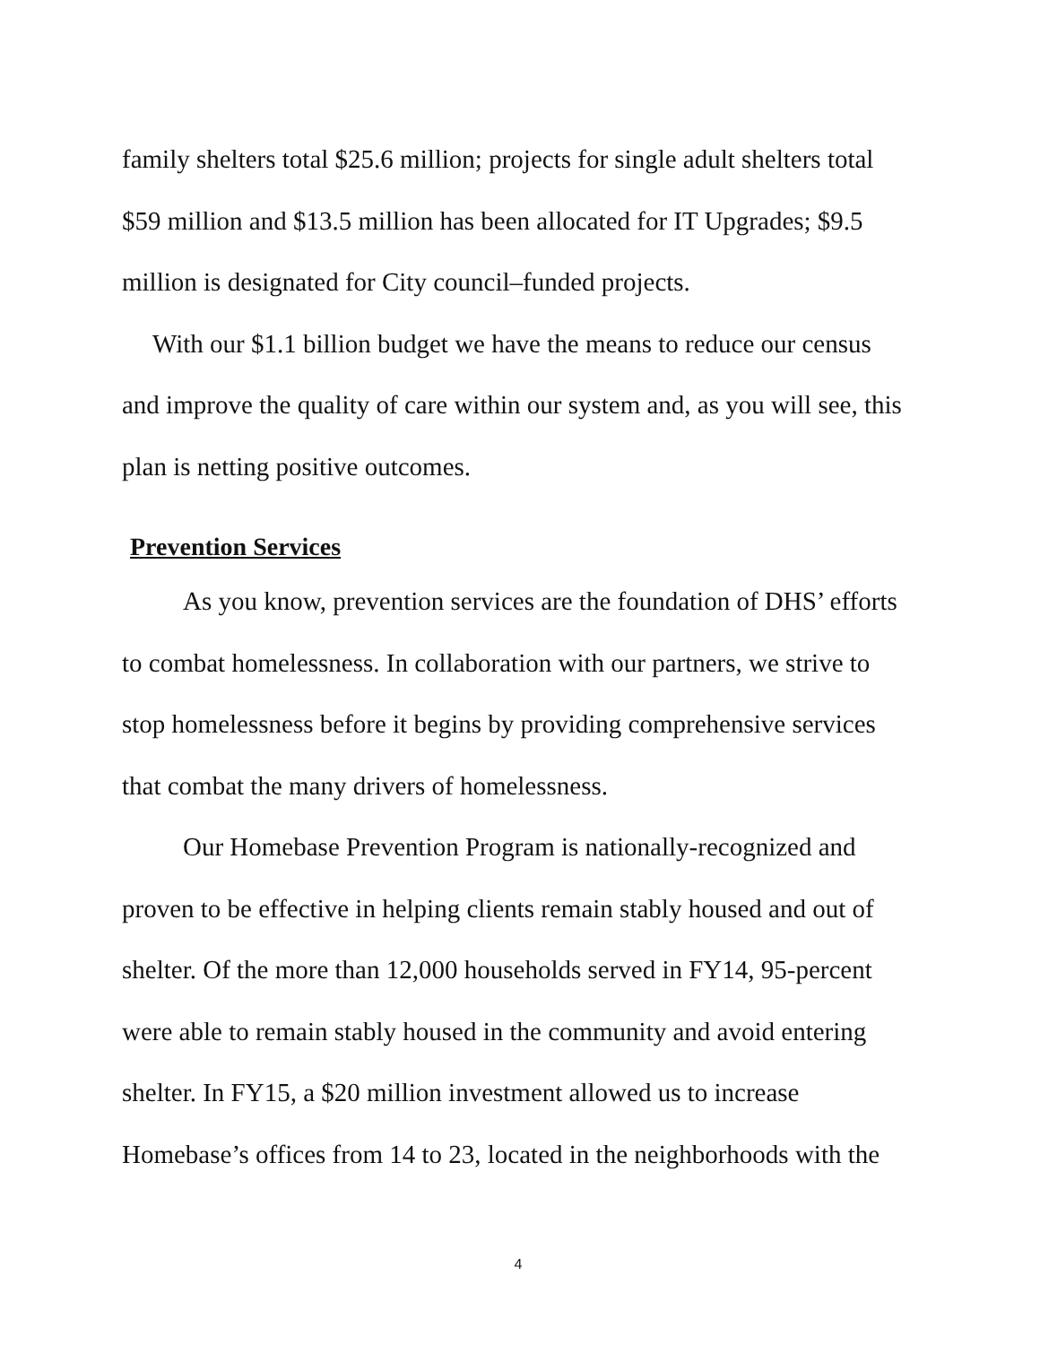family shelters total $25.6 million; projects for single adult shelters total $59 million and $13.5 million has been allocated for IT Upgrades; $9.5 million is designated for City council–funded projects.
With our $1.1 billion budget we have the means to reduce our census and improve the quality of care within our system and, as you will see, this plan is netting positive outcomes.
Prevention Services
As you know, prevention services are the foundation of DHS’ efforts to combat homelessness. In collaboration with our partners, we strive to stop homelessness before it begins by providing comprehensive services that combat the many drivers of homelessness.
Our Homebase Prevention Program is nationally-recognized and proven to be effective in helping clients remain stably housed and out of shelter. Of the more than 12,000 households served in FY14, 95-percent were able to remain stably housed in the community and avoid entering shelter. In FY15, a $20 million investment allowed us to increase Homebase’s offices from 14 to 23, located in the neighborhoods with the
4